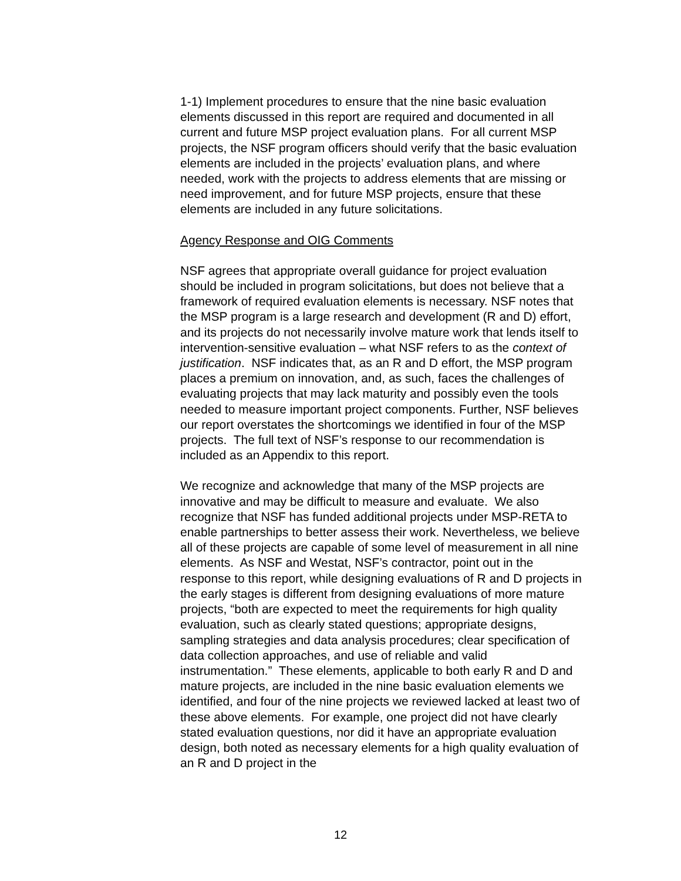1-1) Implement procedures to ensure that the nine basic evaluation elements discussed in this report are required and documented in all current and future MSP project evaluation plans. For all current MSP projects, the NSF program officers should verify that the basic evaluation elements are included in the projects’ evaluation plans, and where needed, work with the projects to address elements that are missing or need improvement, and for future MSP projects, ensure that these elements are included in any future solicitations.
Agency Response and OIG Comments
NSF agrees that appropriate overall guidance for project evaluation should be included in program solicitations, but does not believe that a framework of required evaluation elements is necessary. NSF notes that the MSP program is a large research and development (R and D) effort, and its projects do not necessarily involve mature work that lends itself to intervention-sensitive evaluation – what NSF refers to as the context of justification. NSF indicates that, as an R and D effort, the MSP program places a premium on innovation, and, as such, faces the challenges of evaluating projects that may lack maturity and possibly even the tools needed to measure important project components. Further, NSF believes our report overstates the shortcomings we identified in four of the MSP projects. The full text of NSF’s response to our recommendation is included as an Appendix to this report.
We recognize and acknowledge that many of the MSP projects are innovative and may be difficult to measure and evaluate. We also recognize that NSF has funded additional projects under MSP-RETA to enable partnerships to better assess their work. Nevertheless, we believe all of these projects are capable of some level of measurement in all nine elements. As NSF and Westat, NSF’s contractor, point out in the response to this report, while designing evaluations of R and D projects in the early stages is different from designing evaluations of more mature projects, “both are expected to meet the requirements for high quality evaluation, such as clearly stated questions; appropriate designs, sampling strategies and data analysis procedures; clear specification of data collection approaches, and use of reliable and valid instrumentation.” These elements, applicable to both early R and D and mature projects, are included in the nine basic evaluation elements we identified, and four of the nine projects we reviewed lacked at least two of these above elements. For example, one project did not have clearly stated evaluation questions, nor did it have an appropriate evaluation design, both noted as necessary elements for a high quality evaluation of an R and D project in the
12